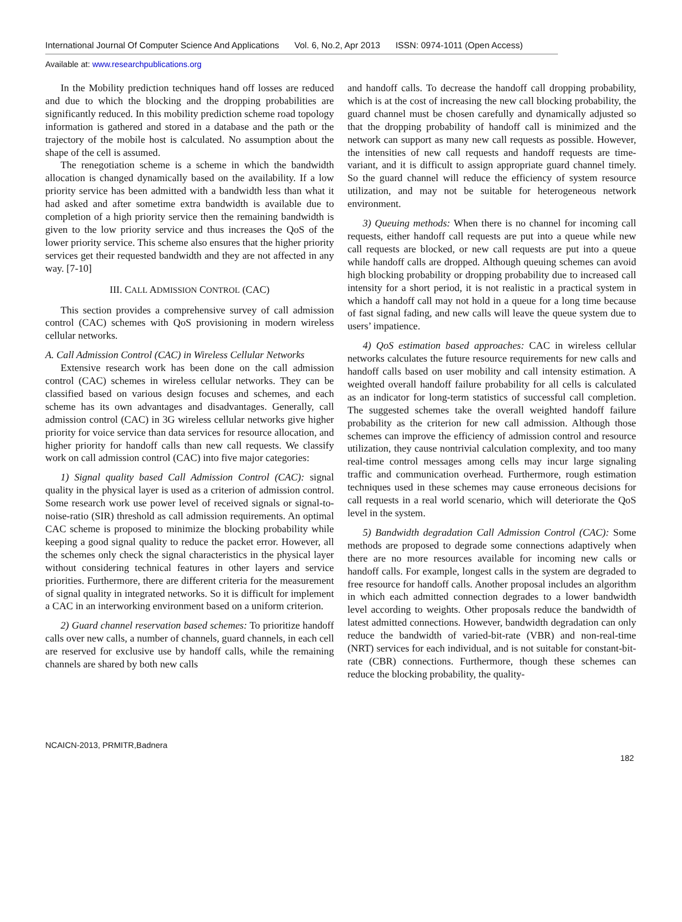International Journal Of Computer Science And Applications Vol. 6, No.2, Apr 2013 ISSN: 0974-1011 (Open Access)
Available at: www.researchpublications.org
In the Mobility prediction techniques hand off losses are reduced and due to which the blocking and the dropping probabilities are significantly reduced. In this mobility prediction scheme road topology information is gathered and stored in a database and the path or the trajectory of the mobile host is calculated. No assumption about the shape of the cell is assumed.
The renegotiation scheme is a scheme in which the bandwidth allocation is changed dynamically based on the availability. If a low priority service has been admitted with a bandwidth less than what it had asked and after sometime extra bandwidth is available due to completion of a high priority service then the remaining bandwidth is given to the low priority service and thus increases the QoS of the lower priority service. This scheme also ensures that the higher priority services get their requested bandwidth and they are not affected in any way. [7-10]
III. CALL ADMISSION CONTROL (CAC)
This section provides a comprehensive survey of call admission control (CAC) schemes with QoS provisioning in modern wireless cellular networks.
A. Call Admission Control (CAC) in Wireless Cellular Networks
Extensive research work has been done on the call admission control (CAC) schemes in wireless cellular networks. They can be classified based on various design focuses and schemes, and each scheme has its own advantages and disadvantages. Generally, call admission control (CAC) in 3G wireless cellular networks give higher priority for voice service than data services for resource allocation, and higher priority for handoff calls than new call requests. We classify work on call admission control (CAC) into five major categories:
1) Signal quality based Call Admission Control (CAC): signal quality in the physical layer is used as a criterion of admission control. Some research work use power level of received signals or signal-to-noise-ratio (SIR) threshold as call admission requirements. An optimal CAC scheme is proposed to minimize the blocking probability while keeping a good signal quality to reduce the packet error. However, all the schemes only check the signal characteristics in the physical layer without considering technical features in other layers and service priorities. Furthermore, there are different criteria for the measurement of signal quality in integrated networks. So it is difficult for implement a CAC in an interworking environment based on a uniform criterion.
2) Guard channel reservation based schemes: To prioritize handoff calls over new calls, a number of channels, guard channels, in each cell are reserved for exclusive use by handoff calls, while the remaining channels are shared by both new calls
and handoff calls. To decrease the handoff call dropping probability, which is at the cost of increasing the new call blocking probability, the guard channel must be chosen carefully and dynamically adjusted so that the dropping probability of handoff call is minimized and the network can support as many new call requests as possible. However, the intensities of new call requests and handoff requests are time-variant, and it is difficult to assign appropriate guard channel timely. So the guard channel will reduce the efficiency of system resource utilization, and may not be suitable for heterogeneous network environment.
3) Queuing methods: When there is no channel for incoming call requests, either handoff call requests are put into a queue while new call requests are blocked, or new call requests are put into a queue while handoff calls are dropped. Although queuing schemes can avoid high blocking probability or dropping probability due to increased call intensity for a short period, it is not realistic in a practical system in which a handoff call may not hold in a queue for a long time because of fast signal fading, and new calls will leave the queue system due to users’ impatience.
4) QoS estimation based approaches: CAC in wireless cellular networks calculates the future resource requirements for new calls and handoff calls based on user mobility and call intensity estimation. A weighted overall handoff failure probability for all cells is calculated as an indicator for long-term statistics of successful call completion. The suggested schemes take the overall weighted handoff failure probability as the criterion for new call admission. Although those schemes can improve the efficiency of admission control and resource utilization, they cause nontrivial calculation complexity, and too many real-time control messages among cells may incur large signaling traffic and communication overhead. Furthermore, rough estimation techniques used in these schemes may cause erroneous decisions for call requests in a real world scenario, which will deteriorate the QoS level in the system.
5) Bandwidth degradation Call Admission Control (CAC): Some methods are proposed to degrade some connections adaptively when there are no more resources available for incoming new calls or handoff calls. For example, longest calls in the system are degraded to free resource for handoff calls. Another proposal includes an algorithm in which each admitted connection degrades to a lower bandwidth level according to weights. Other proposals reduce the bandwidth of latest admitted connections. However, bandwidth degradation can only reduce the bandwidth of varied-bit-rate (VBR) and non-real-time (NRT) services for each individual, and is not suitable for constant-bit-rate (CBR) connections. Furthermore, though these schemes can reduce the blocking probability, the quality-
NCAICN-2013, PRMITR,Badnera
182